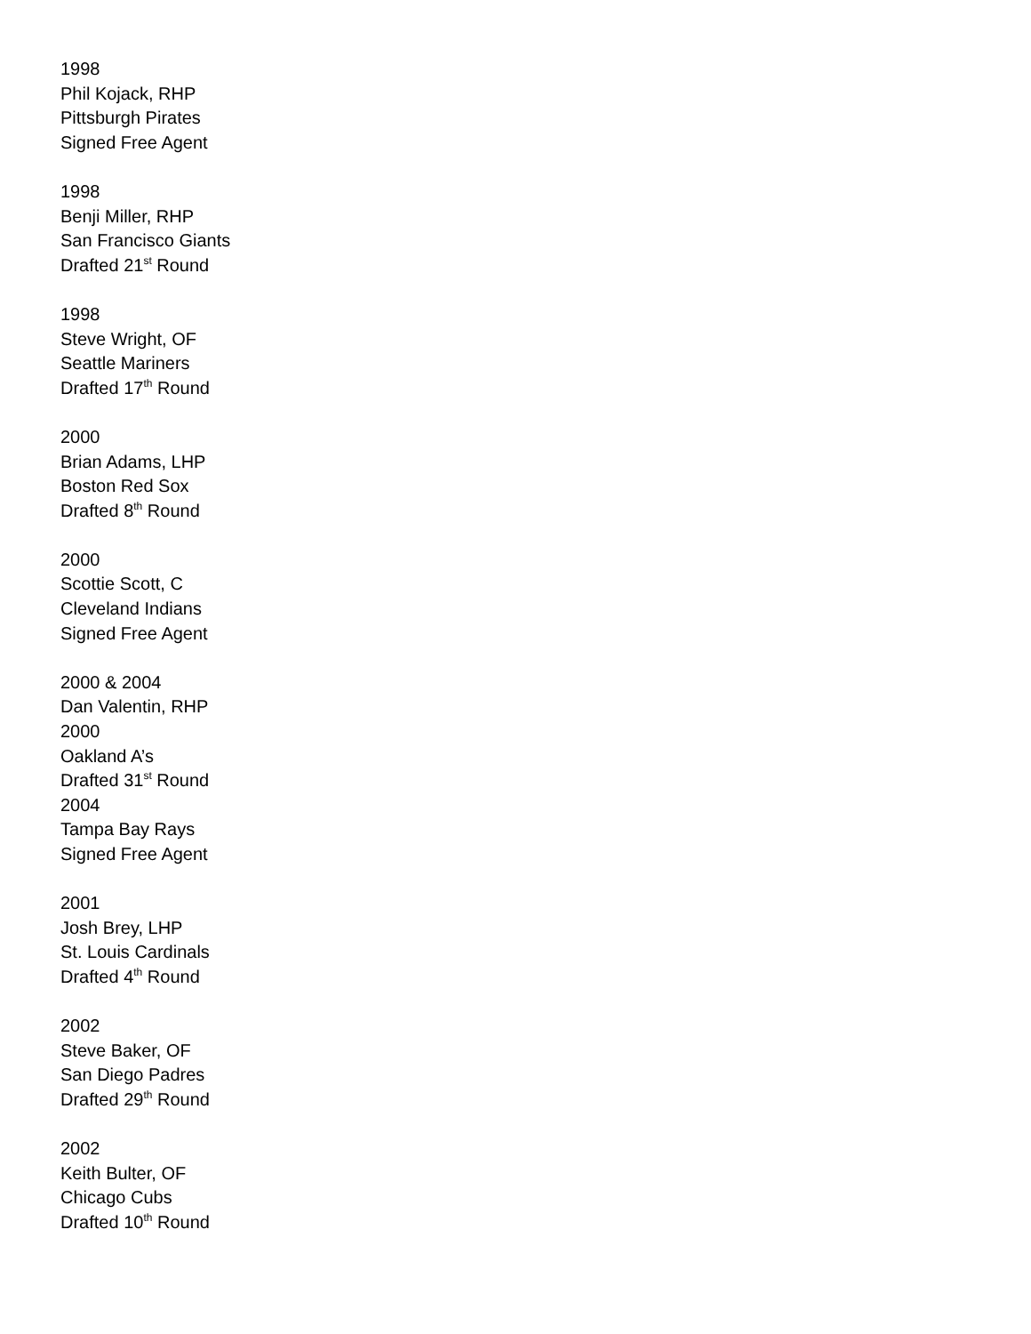1998
Phil Kojack, RHP
Pittsburgh Pirates
Signed Free Agent
1998
Benji Miller, RHP
San Francisco Giants
Drafted 21<sup>st</sup> Round
1998
Steve Wright, OF
Seattle Mariners
Drafted 17<sup>th</sup> Round
2000
Brian Adams, LHP
Boston Red Sox
Drafted 8<sup>th</sup> Round
2000
Scottie Scott, C
Cleveland Indians
Signed Free Agent
2000 & 2004
Dan Valentin, RHP
2000
Oakland A’s
Drafted 31<sup>st</sup> Round
2004
Tampa Bay Rays
Signed Free Agent
2001
Josh Brey, LHP
St. Louis Cardinals
Drafted 4<sup>th</sup> Round
2002
Steve Baker, OF
San Diego Padres
Drafted 29<sup>th</sup> Round
2002
Keith Bulter, OF
Chicago Cubs
Drafted 10<sup>th</sup> Round